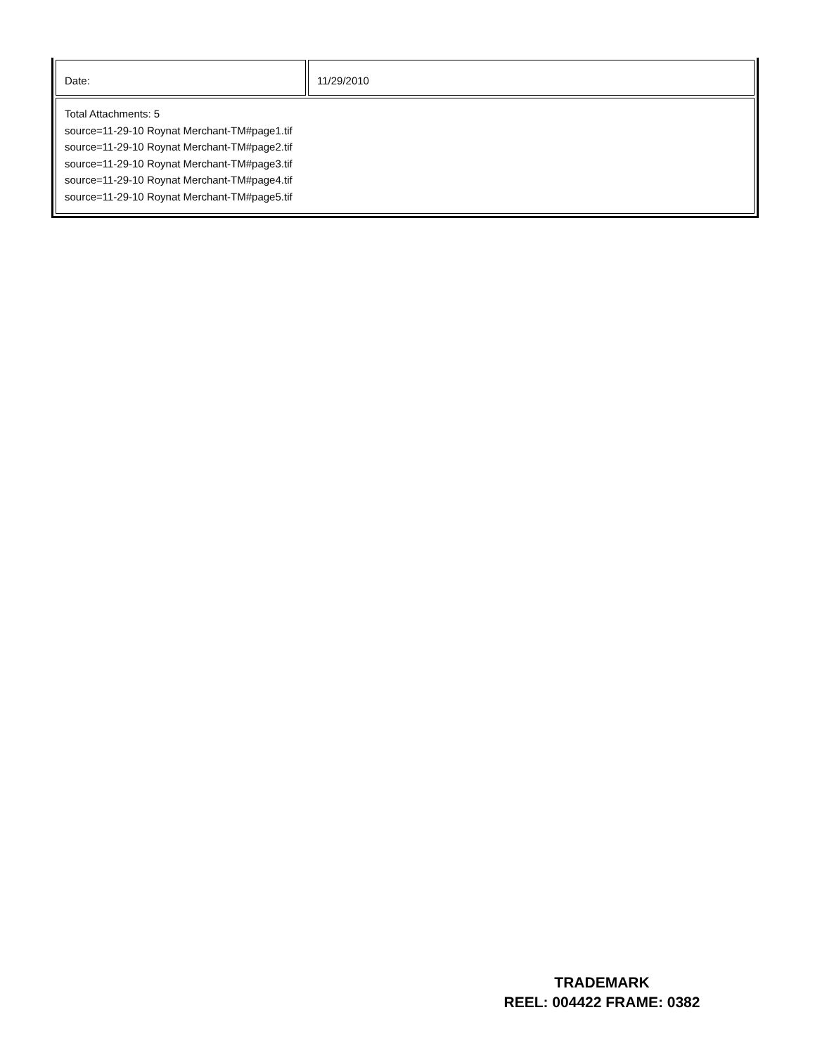| Date: | 11/29/2010 |
| Total Attachments: 5 source=11-29-10 Roynat Merchant-TM#page1.tif source=11-29-10 Roynat Merchant-TM#page2.tif source=11-29-10 Roynat Merchant-TM#page3.tif source=11-29-10 Roynat Merchant-TM#page4.tif source=11-29-10 Roynat Merchant-TM#page5.tif | |
TRADEMARK
REEL: 004422 FRAME: 0382